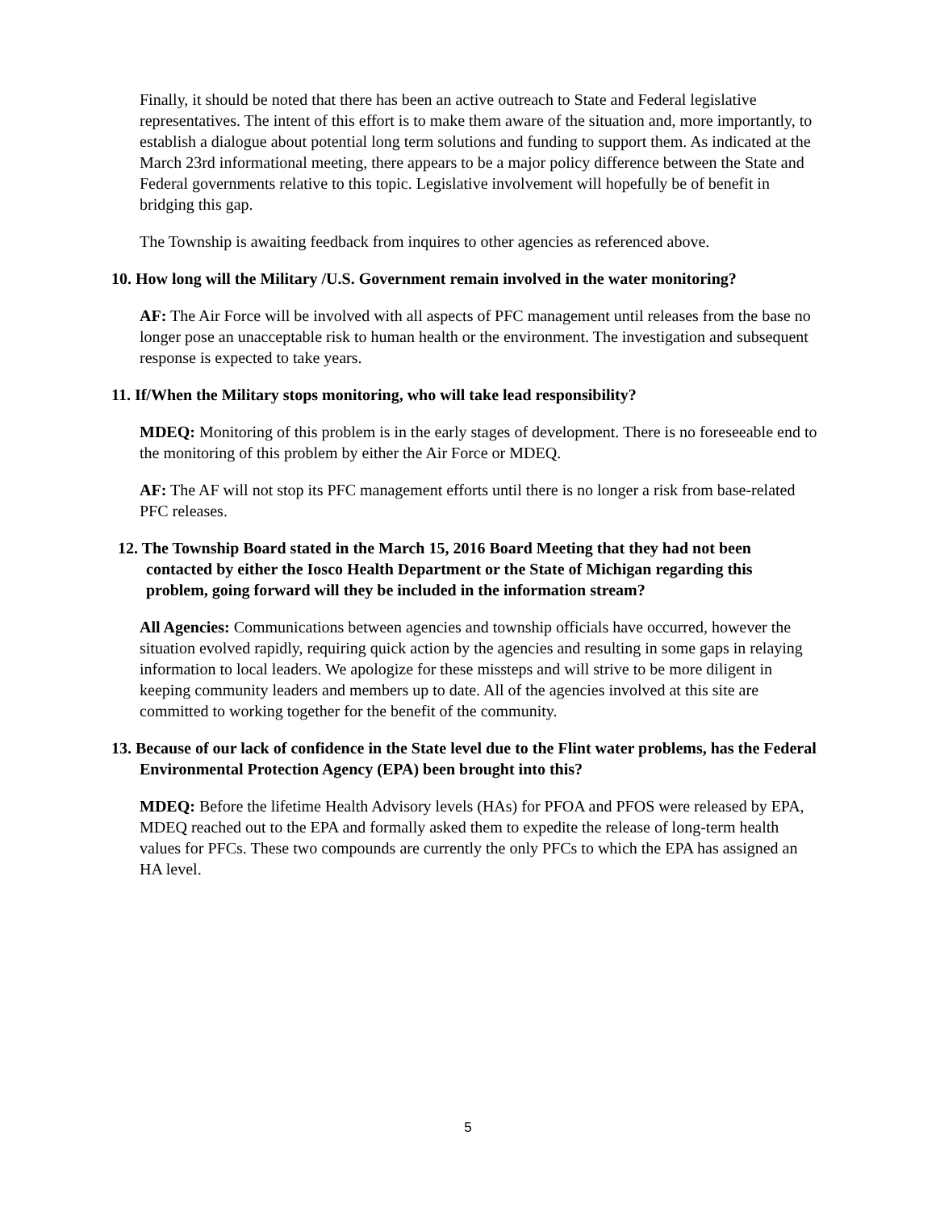Finally, it should be noted that there has been an active outreach to State and Federal legislative representatives. The intent of this effort is to make them aware of the situation and, more importantly, to establish a dialogue about potential long term solutions and funding to support them. As indicated at the March 23rd informational meeting, there appears to be a major policy difference between the State and Federal governments relative to this topic. Legislative involvement will hopefully be of benefit in bridging this gap.
The Township is awaiting feedback from inquires to other agencies as referenced above.
10. How long will the Military /U.S. Government remain involved in the water monitoring?
AF: The Air Force will be involved with all aspects of PFC management until releases from the base no longer pose an unacceptable risk to human health or the environment. The investigation and subsequent response is expected to take years.
11. If/When the Military stops monitoring, who will take lead responsibility?
MDEQ: Monitoring of this problem is in the early stages of development. There is no foreseeable end to the monitoring of this problem by either the Air Force or MDEQ.
AF: The AF will not stop its PFC management efforts until there is no longer a risk from base-related PFC releases.
12. The Township Board stated in the March 15, 2016 Board Meeting that they had not been contacted by either the Iosco Health Department or the State of Michigan regarding this problem, going forward will they be included in the information stream?
All Agencies: Communications between agencies and township officials have occurred, however the situation evolved rapidly, requiring quick action by the agencies and resulting in some gaps in relaying information to local leaders. We apologize for these missteps and will strive to be more diligent in keeping community leaders and members up to date. All of the agencies involved at this site are committed to working together for the benefit of the community.
13. Because of our lack of confidence in the State level due to the Flint water problems, has the Federal Environmental Protection Agency (EPA) been brought into this?
MDEQ: Before the lifetime Health Advisory levels (HAs) for PFOA and PFOS were released by EPA, MDEQ reached out to the EPA and formally asked them to expedite the release of long-term health values for PFCs. These two compounds are currently the only PFCs to which the EPA has assigned an HA level.
5